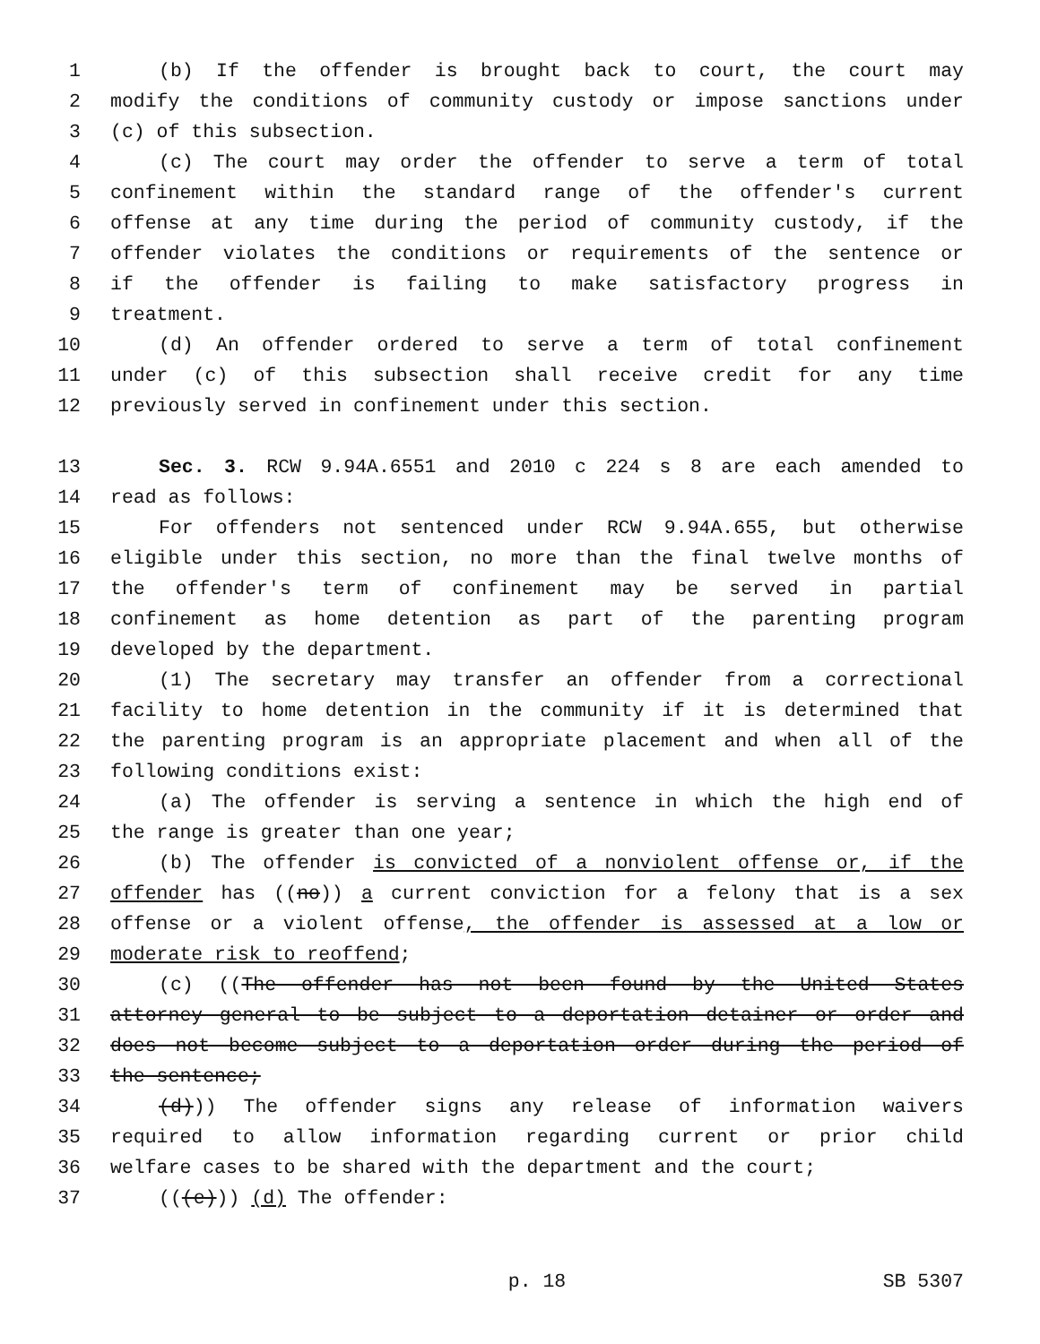1 (b) If the offender is brought back to court, the court may
2 modify the conditions of community custody or impose sanctions under
3 (c) of this subsection.
4 (c) The court may order the offender to serve a term of total
5 confinement within the standard range of the offender's current
6 offense at any time during the period of community custody, if the
7 offender violates the conditions or requirements of the sentence or
8 if the offender is failing to make satisfactory progress in
9 treatment.
10 (d) An offender ordered to serve a term of total confinement
11 under (c) of this subsection shall receive credit for any time
12 previously served in confinement under this section.
13 Sec. 3. RCW 9.94A.6551 and 2010 c 224 s 8 are each amended to
14 read as follows:
15 For offenders not sentenced under RCW 9.94A.655, but otherwise
16 eligible under this section, no more than the final twelve months of
17 the offender's term of confinement may be served in partial
18 confinement as home detention as part of the parenting program
19 developed by the department.
20 (1) The secretary may transfer an offender from a correctional
21 facility to home detention in the community if it is determined that
22 the parenting program is an appropriate placement and when all of the
23 following conditions exist:
24 (a) The offender is serving a sentence in which the high end of
25 the range is greater than one year;
26 (b) The offender is convicted of a nonviolent offense or, if the
27 offender has ((no)) a current conviction for a felony that is a sex
28 offense or a violent offense, the offender is assessed at a low or
29 moderate risk to reoffend;
30 (c) ((The offender has not been found by the United States
31 attorney general to be subject to a deportation detainer or order and
32 does not become subject to a deportation order during the period of
33 the sentence;
34 (d))) The offender signs any release of information waivers
35 required to allow information regarding current or prior child
36 welfare cases to be shared with the department and the court;
37 (((e))) (d) The offender:
p. 18 SB 5307